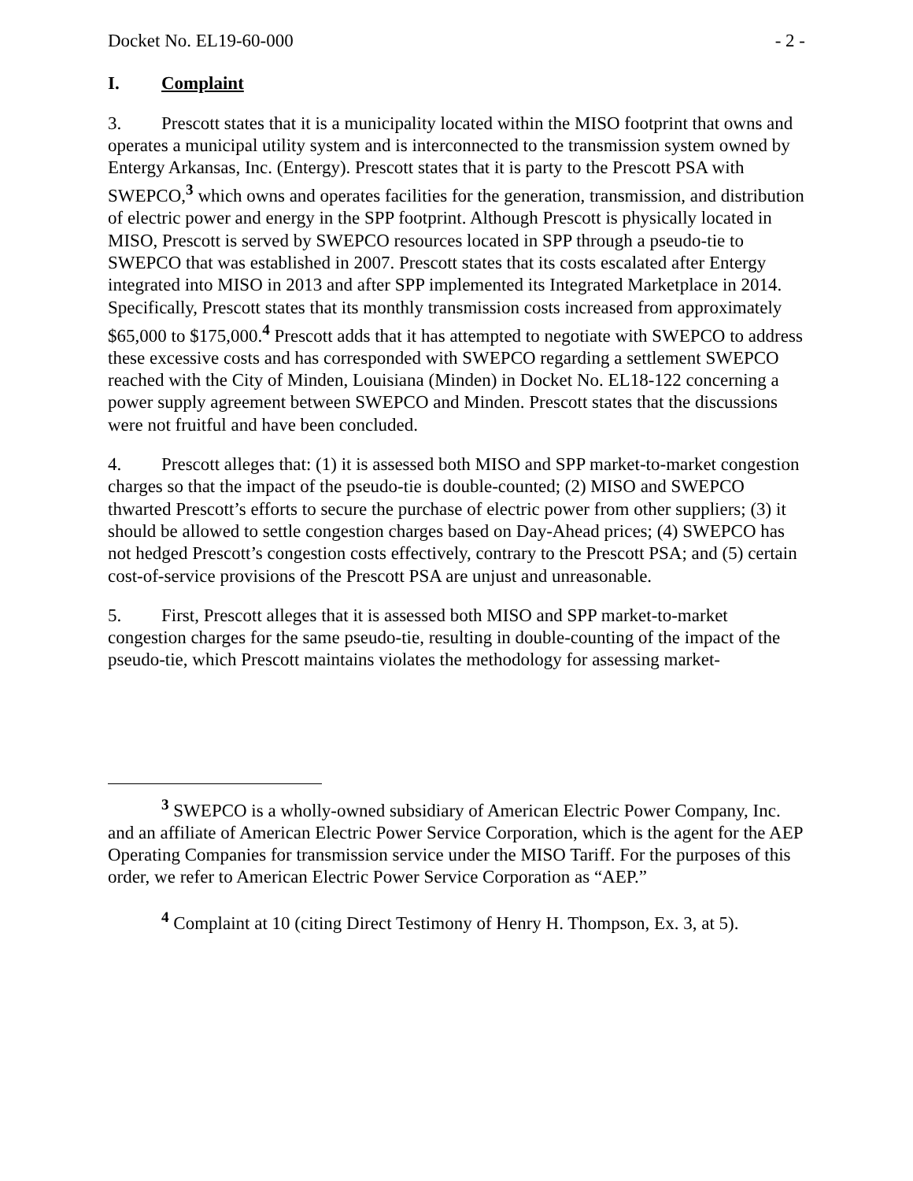Docket No. EL19-60-000 - 2 -
I. Complaint
3. Prescott states that it is a municipality located within the MISO footprint that owns and operates a municipal utility system and is interconnected to the transmission system owned by Entergy Arkansas, Inc. (Entergy). Prescott states that it is party to the Prescott PSA with SWEPCO,<sup>3</sup> which owns and operates facilities for the generation, transmission, and distribution of electric power and energy in the SPP footprint. Although Prescott is physically located in MISO, Prescott is served by SWEPCO resources located in SPP through a pseudo-tie to SWEPCO that was established in 2007. Prescott states that its costs escalated after Entergy integrated into MISO in 2013 and after SPP implemented its Integrated Marketplace in 2014. Specifically, Prescott states that its monthly transmission costs increased from approximately $65,000 to $175,000.<sup>4</sup> Prescott adds that it has attempted to negotiate with SWEPCO to address these excessive costs and has corresponded with SWEPCO regarding a settlement SWEPCO reached with the City of Minden, Louisiana (Minden) in Docket No. EL18-122 concerning a power supply agreement between SWEPCO and Minden. Prescott states that the discussions were not fruitful and have been concluded.
4. Prescott alleges that: (1) it is assessed both MISO and SPP market-to-market congestion charges so that the impact of the pseudo-tie is double-counted; (2) MISO and SWEPCO thwarted Prescott’s efforts to secure the purchase of electric power from other suppliers; (3) it should be allowed to settle congestion charges based on Day-Ahead prices; (4) SWEPCO has not hedged Prescott’s congestion costs effectively, contrary to the Prescott PSA; and (5) certain cost-of-service provisions of the Prescott PSA are unjust and unreasonable.
5. First, Prescott alleges that it is assessed both MISO and SPP market-to-market congestion charges for the same pseudo-tie, resulting in double-counting of the impact of the pseudo-tie, which Prescott maintains violates the methodology for assessing market-
<sup>3</sup> SWEPCO is a wholly-owned subsidiary of American Electric Power Company, Inc. and an affiliate of American Electric Power Service Corporation, which is the agent for the AEP Operating Companies for transmission service under the MISO Tariff. For the purposes of this order, we refer to American Electric Power Service Corporation as “AEP.”
<sup>4</sup> Complaint at 10 (citing Direct Testimony of Henry H. Thompson, Ex. 3, at 5).